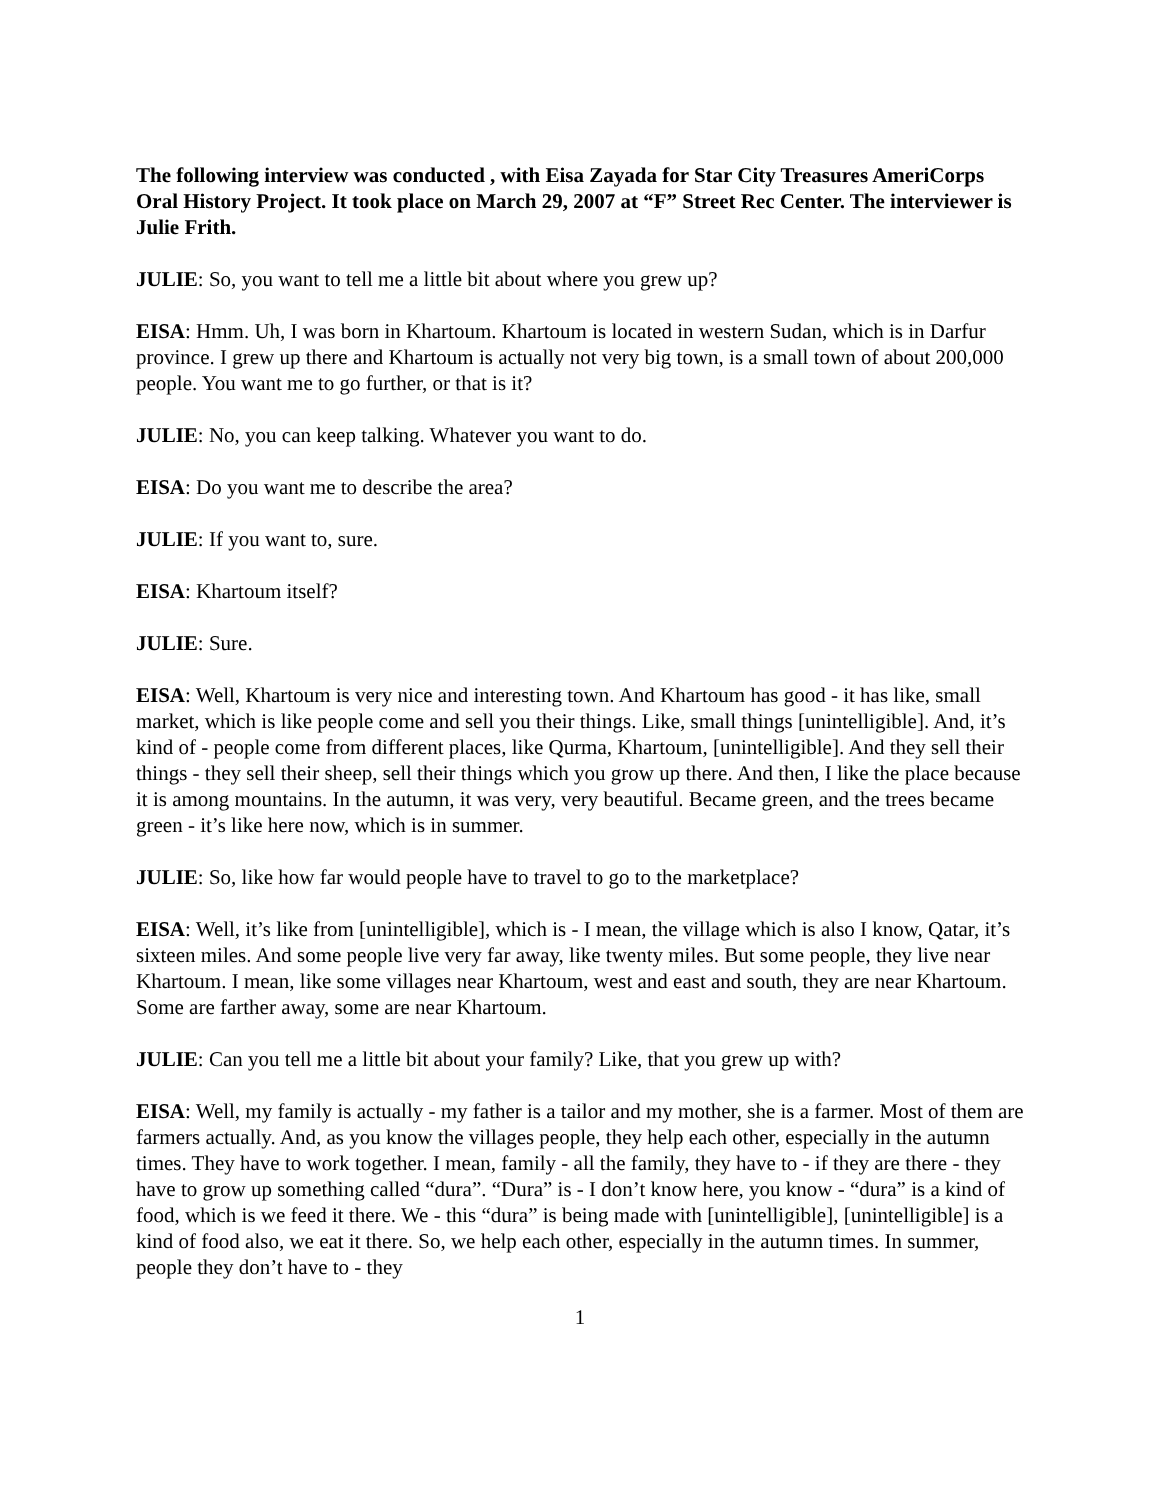The following interview was conducted , with Eisa Zayada for Star City Treasures AmeriCorps Oral History Project. It took place on March 29, 2007 at “F” Street Rec Center. The interviewer is Julie Frith.
JULIE: So, you want to tell me a little bit about where you grew up?
EISA: Hmm. Uh, I was born in Khartoum. Khartoum is located in western Sudan, which is in Darfur province. I grew up there and Khartoum is actually not very big town, is a small town of about 200,000 people. You want me to go further, or that is it?
JULIE: No, you can keep talking. Whatever you want to do.
EISA: Do you want me to describe the area?
JULIE: If you want to, sure.
EISA: Khartoum itself?
JULIE: Sure.
EISA: Well, Khartoum is very nice and interesting town. And Khartoum has good - it has like, small market, which is like people come and sell you their things. Like, small things [unintelligible]. And, it’s kind of - people come from different places, like Qurma, Khartoum, [unintelligible]. And they sell their things - they sell their sheep, sell their things which you grow up there. And then, I like the place because it is among mountains. In the autumn, it was very, very beautiful. Became green, and the trees became green - it’s like here now, which is in summer.
JULIE: So, like how far would people have to travel to go to the marketplace?
EISA: Well, it’s like from [unintelligible], which is - I mean, the village which is also I know, Qatar, it’s sixteen miles. And some people live very far away, like twenty miles. But some people, they live near Khartoum. I mean, like some villages near Khartoum, west and east and south, they are near Khartoum. Some are farther away, some are near Khartoum.
JULIE: Can you tell me a little bit about your family? Like, that you grew up with?
EISA: Well, my family is actually - my father is a tailor and my mother, she is a farmer. Most of them are farmers actually. And, as you know the villages people, they help each other, especially in the autumn times. They have to work together. I mean, family - all the family, they have to - if they are there - they have to grow up something called “dura”. “Dura” is - I don’t know here, you know - “dura” is a kind of food, which is we feed it there. We - this “dura” is being made with [unintelligible], [unintelligible] is a kind of food also, we eat it there. So, we help each other, especially in the autumn times. In summer, people they don’t have to - they
1